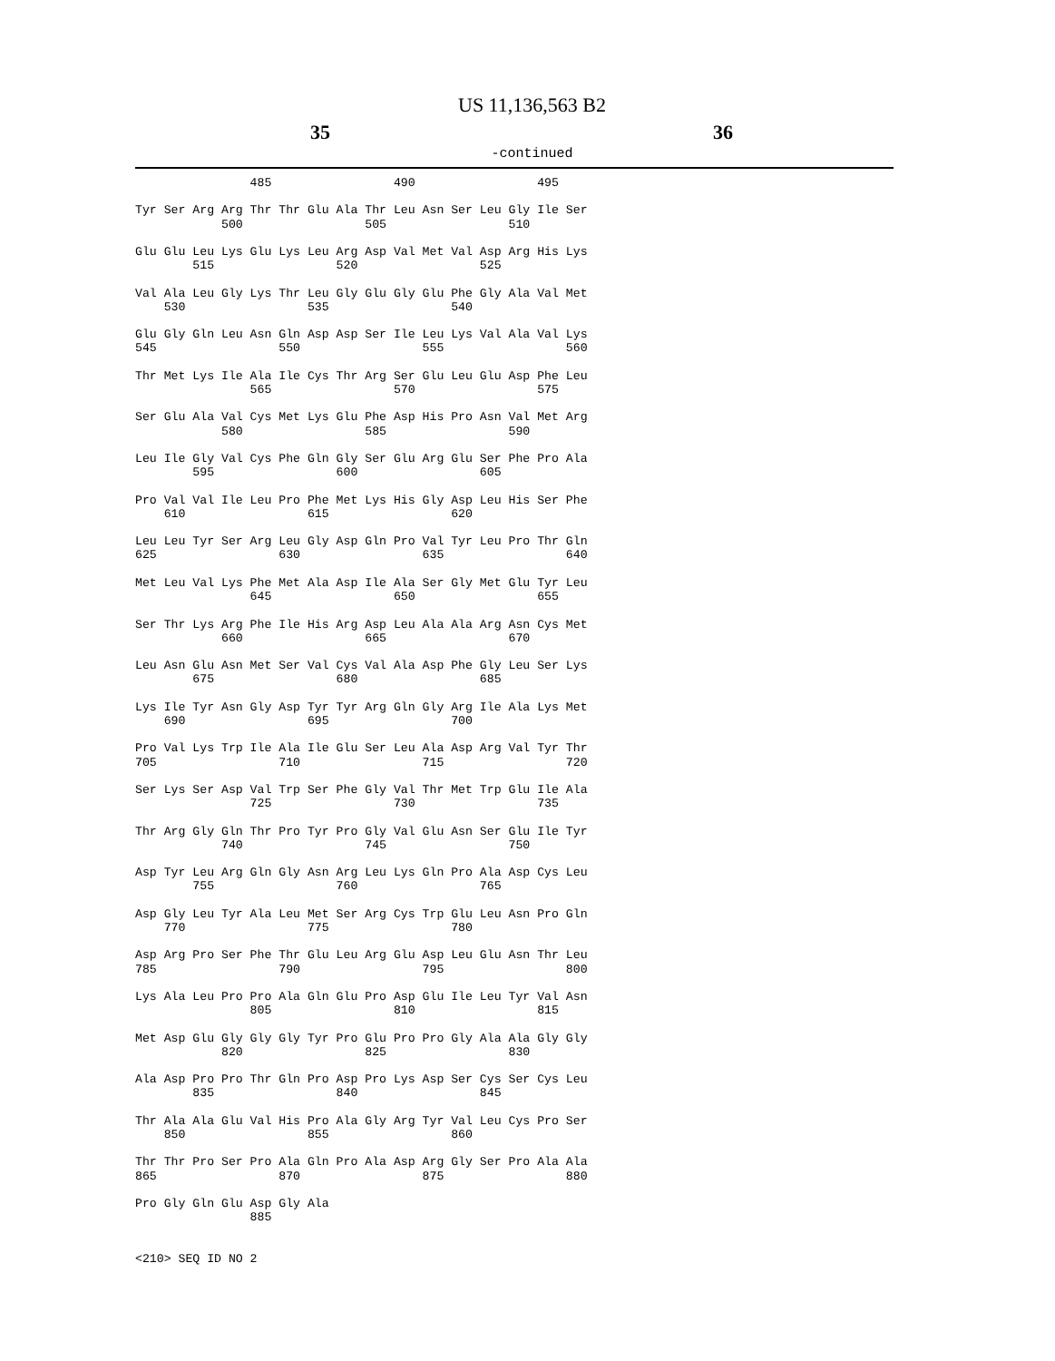US 11,136,563 B2
35 36
-continued
                485                 490                 495

Tyr Ser Arg Arg Thr Thr Glu Ala Thr Leu Asn Ser Leu Gly Ile Ser
            500                 505                 510

Glu Glu Leu Lys Glu Lys Leu Arg Asp Val Met Val Asp Arg His Lys
        515                 520                 525

Val Ala Leu Gly Lys Thr Leu Gly Glu Gly Glu Phe Gly Ala Val Met
    530                 535                 540

Glu Gly Gln Leu Asn Gln Asp Asp Ser Ile Leu Lys Val Ala Val Lys
545                 550                 555                 560

Thr Met Lys Ile Ala Ile Cys Thr Arg Ser Glu Leu Glu Asp Phe Leu
                565                 570                 575

Ser Glu Ala Val Cys Met Lys Glu Phe Asp His Pro Asn Val Met Arg
            580                 585                 590

Leu Ile Gly Val Cys Phe Gln Gly Ser Glu Arg Glu Ser Phe Pro Ala
        595                 600                 605

Pro Val Val Ile Leu Pro Phe Met Lys His Gly Asp Leu His Ser Phe
    610                 615                 620

Leu Leu Tyr Ser Arg Leu Gly Asp Gln Pro Val Tyr Leu Pro Thr Gln
625                 630                 635                 640

Met Leu Val Lys Phe Met Ala Asp Ile Ala Ser Gly Met Glu Tyr Leu
                645                 650                 655

Ser Thr Lys Arg Phe Ile His Arg Asp Leu Ala Ala Arg Asn Cys Met
            660                 665                 670

Leu Asn Glu Asn Met Ser Val Cys Val Ala Asp Phe Gly Leu Ser Lys
        675                 680                 685

Lys Ile Tyr Asn Gly Asp Tyr Tyr Arg Gln Gly Arg Ile Ala Lys Met
    690                 695                 700

Pro Val Lys Trp Ile Ala Ile Glu Ser Leu Ala Asp Arg Val Tyr Thr
705                 710                 715                 720

Ser Lys Ser Asp Val Trp Ser Phe Gly Val Thr Met Trp Glu Ile Ala
                725                 730                 735

Thr Arg Gly Gln Thr Pro Tyr Pro Gly Val Glu Asn Ser Glu Ile Tyr
            740                 745                 750

Asp Tyr Leu Arg Gln Gly Asn Arg Leu Lys Gln Pro Ala Asp Cys Leu
        755                 760                 765

Asp Gly Leu Tyr Ala Leu Met Ser Arg Cys Trp Glu Leu Asn Pro Gln
    770                 775                 780

Asp Arg Pro Ser Phe Thr Glu Leu Arg Glu Asp Leu Glu Asn Thr Leu
785                 790                 795                 800

Lys Ala Leu Pro Pro Ala Gln Glu Pro Asp Glu Ile Leu Tyr Val Asn
                805                 810                 815

Met Asp Glu Gly Gly Gly Tyr Pro Glu Pro Pro Gly Ala Ala Gly Gly
            820                 825                 830

Ala Asp Pro Pro Thr Gln Pro Asp Pro Lys Asp Ser Cys Ser Cys Leu
        835                 840                 845

Thr Ala Ala Glu Val His Pro Ala Gly Arg Tyr Val Leu Cys Pro Ser
    850                 855                 860

Thr Thr Pro Ser Pro Ala Gln Pro Ala Asp Arg Gly Ser Pro Ala Ala
865                 870                 875                 880

Pro Gly Gln Glu Asp Gly Ala
                885


<210> SEQ ID NO 2